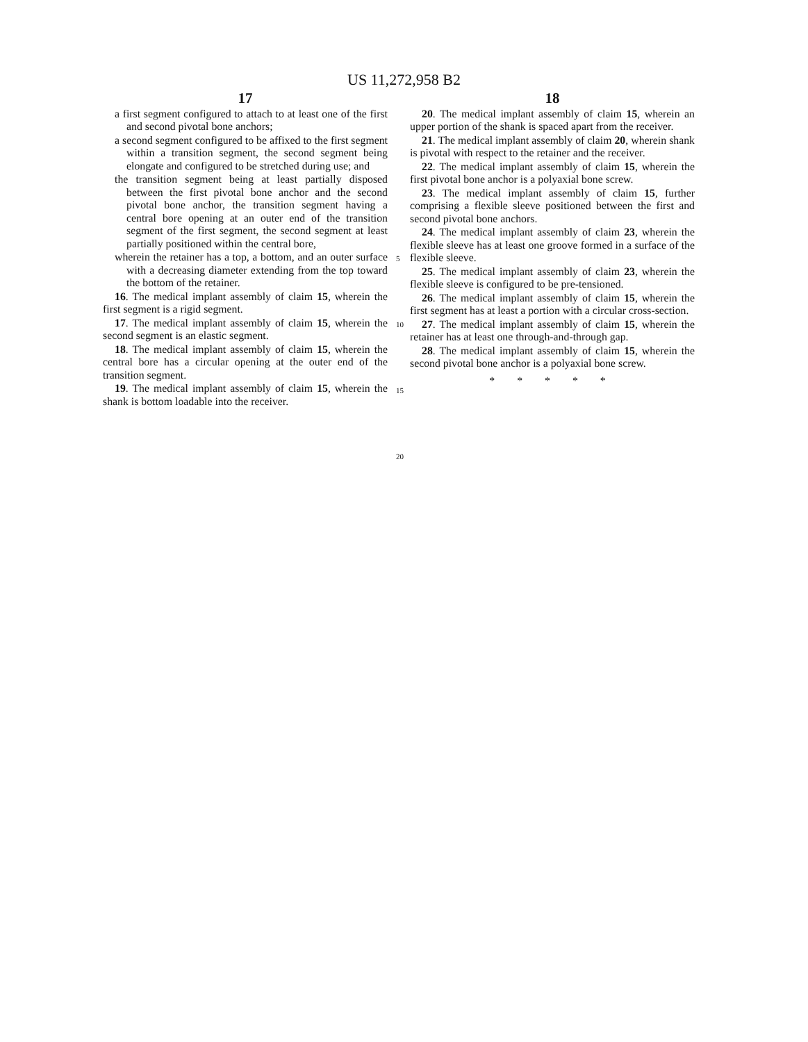US 11,272,958 B2
17
a first segment configured to attach to at least one of the first and second pivotal bone anchors;
a second segment configured to be affixed to the first segment within a transition segment, the second segment being elongate and configured to be stretched during use; and
the transition segment being at least partially disposed between the first pivotal bone anchor and the second pivotal bone anchor, the transition segment having a central bore opening at an outer end of the transition segment of the first segment, the second segment at least partially positioned within the central bore,
wherein the retainer has a top, a bottom, and an outer surface with a decreasing diameter extending from the top toward the bottom of the retainer.
16. The medical implant assembly of claim 15, wherein the first segment is a rigid segment.
17. The medical implant assembly of claim 15, wherein the second segment is an elastic segment.
18. The medical implant assembly of claim 15, wherein the central bore has a circular opening at the outer end of the transition segment.
19. The medical implant assembly of claim 15, wherein the shank is bottom loadable into the receiver.
5
10
15
20
18
20. The medical implant assembly of claim 15, wherein an upper portion of the shank is spaced apart from the receiver.
21. The medical implant assembly of claim 20, wherein shank is pivotal with respect to the retainer and the receiver.
22. The medical implant assembly of claim 15, wherein the first pivotal bone anchor is a polyaxial bone screw.
23. The medical implant assembly of claim 15, further comprising a flexible sleeve positioned between the first and second pivotal bone anchors.
24. The medical implant assembly of claim 23, wherein the flexible sleeve has at least one groove formed in a surface of the flexible sleeve.
25. The medical implant assembly of claim 23, wherein the flexible sleeve is configured to be pre-tensioned.
26. The medical implant assembly of claim 15, wherein the first segment has at least a portion with a circular cross-section.
27. The medical implant assembly of claim 15, wherein the retainer has at least one through-and-through gap.
28. The medical implant assembly of claim 15, wherein the second pivotal bone anchor is a polyaxial bone screw.
* * * * *